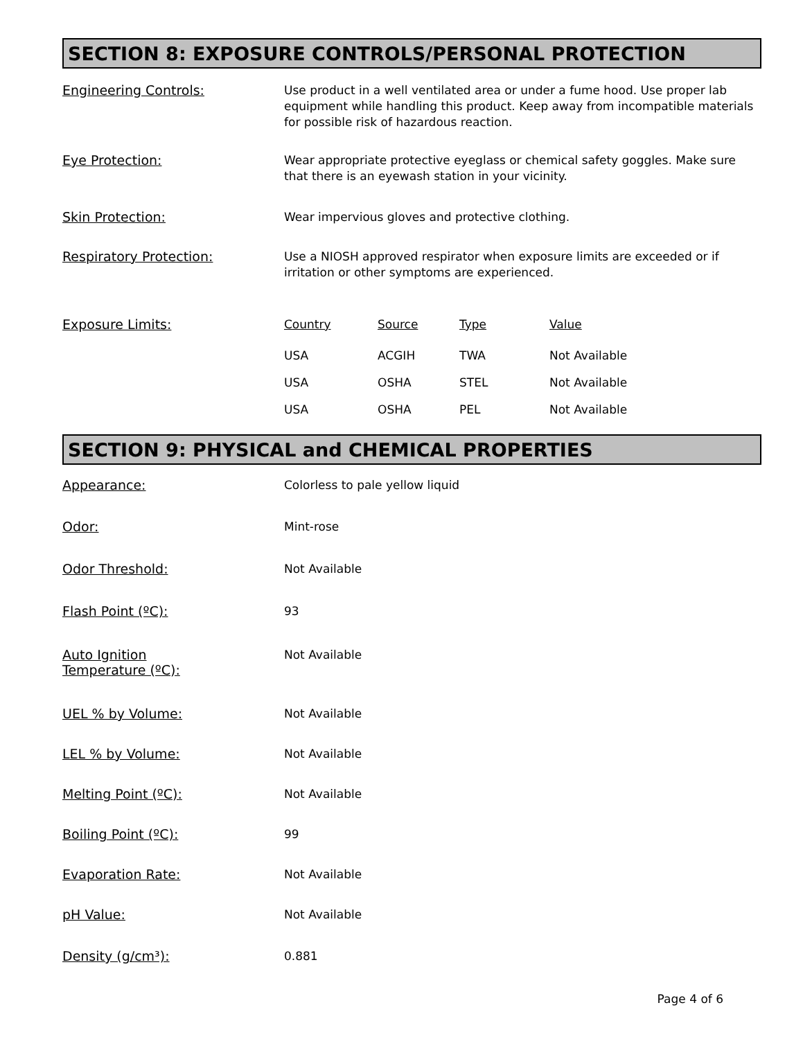SECTION 8: EXPOSURE CONTROLS/PERSONAL PROTECTION
Engineering Controls:
Use product in a well ventilated area or under a fume hood. Use proper lab equipment while handling this product. Keep away from incompatible materials for possible risk of hazardous reaction.
Eye Protection:
Wear appropriate protective eyeglass or chemical safety goggles. Make sure that there is an eyewash station in your vicinity.
Skin Protection:
Wear impervious gloves and protective clothing.
Respiratory Protection:
Use a NIOSH approved respirator when exposure limits are exceeded or if irritation or other symptoms are experienced.
Exposure Limits:
| Country | Source | Type | Value |
| --- | --- | --- | --- |
| USA | ACGIH | TWA | Not Available |
| USA | OSHA | STEL | Not Available |
| USA | OSHA | PEL | Not Available |
SECTION 9: PHYSICAL and CHEMICAL PROPERTIES
Appearance:
Colorless to pale yellow liquid
Odor:
Mint-rose
Odor Threshold:
Not Available
Flash Point (ºC):
93
Auto Ignition
Temperature (ºC):
Not Available
UEL % by Volume:
Not Available
LEL % by Volume:
Not Available
Melting Point (ºC):
Not Available
Boiling Point (ºC):
99
Evaporation Rate:
Not Available
pH Value:
Not Available
Density (g/cm³):
0.881
Page 4 of 6